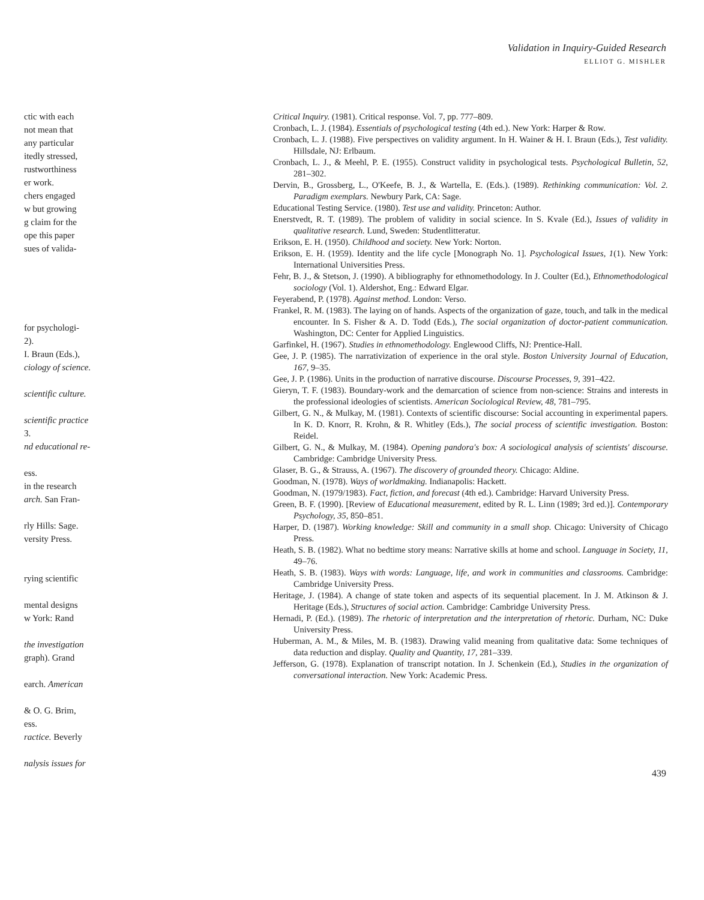Validation in Inquiry-Guided Research
ELLIOT G. MISHLER
ctic with each
not mean that
any particular
itedly stressed,
rustworthiness
er work.
chers engaged
w but growing
g claim for the
ope this paper
sues of valida-
for psychologi-
2).
I. Braun (Eds.),
ciology of science.
scientific culture.
scientific practice
3.
nd educational re-
ess.
in the research
arch. San Fran-
rly Hills: Sage.
versity Press.
rying scientific
mental designs
w York: Rand
the investigation
graph). Grand
earch. American
& O. G. Brim,
ess.
ractice. Beverly
nalysis issues for
Critical Inquiry. (1981). Critical response. Vol. 7, pp. 777–809.
Cronbach, L. J. (1984). Essentials of psychological testing (4th ed.). New York: Harper & Row.
Cronbach, L. J. (1988). Five perspectives on validity argument. In H. Wainer & H. I. Braun (Eds.), Test validity. Hillsdale, NJ: Erlbaum.
Cronbach, L. J., & Meehl, P. E. (1955). Construct validity in psychological tests. Psychological Bulletin, 52, 281–302.
Dervin, B., Grossberg, L., O'Keefe, B. J., & Wartella, E. (Eds.). (1989). Rethinking communication: Vol. 2. Paradigm exemplars. Newbury Park, CA: Sage.
Educational Testing Service. (1980). Test use and validity. Princeton: Author.
Enerstvedt, R. T. (1989). The problem of validity in social science. In S. Kvale (Ed.), Issues of validity in qualitative research. Lund, Sweden: Studentlitteratur.
Erikson, E. H. (1950). Childhood and society. New York: Norton.
Erikson, E. H. (1959). Identity and the life cycle [Monograph No. 1]. Psychological Issues, 1(1). New York: International Universities Press.
Fehr, B. J., & Stetson, J. (1990). A bibliography for ethnomethodology. In J. Coulter (Ed.), Ethnomethodological sociology (Vol. 1). Aldershot, Eng.: Edward Elgar.
Feyerabend, P. (1978). Against method. London: Verso.
Frankel, R. M. (1983). The laying on of hands. Aspects of the organization of gaze, touch, and talk in the medical encounter. In S. Fisher & A. D. Todd (Eds.), The social organization of doctor-patient communication. Washington, DC: Center for Applied Linguistics.
Garfinkel, H. (1967). Studies in ethnomethodology. Englewood Cliffs, NJ: Prentice-Hall.
Gee, J. P. (1985). The narrativization of experience in the oral style. Boston University Journal of Education, 167, 9–35.
Gee, J. P. (1986). Units in the production of narrative discourse. Discourse Processes, 9, 391–422.
Gieryn, T. F. (1983). Boundary-work and the demarcation of science from non-science: Strains and interests in the professional ideologies of scientists. American Sociological Review, 48, 781–795.
Gilbert, G. N., & Mulkay, M. (1981). Contexts of scientific discourse: Social accounting in experimental papers. In K. D. Knorr, R. Krohn, & R. Whitley (Eds.), The social process of scientific investigation. Boston: Reidel.
Gilbert, G. N., & Mulkay, M. (1984). Opening pandora's box: A sociological analysis of scientists' discourse. Cambridge: Cambridge University Press.
Glaser, B. G., & Strauss, A. (1967). The discovery of grounded theory. Chicago: Aldine.
Goodman, N. (1978). Ways of worldmaking. Indianapolis: Hackett.
Goodman, N. (1979/1983). Fact, fiction, and forecast (4th ed.). Cambridge: Harvard University Press.
Green, B. F. (1990). [Review of Educational measurement, edited by R. L. Linn (1989; 3rd ed.)]. Contemporary Psychology, 35, 850–851.
Harper, D. (1987). Working knowledge: Skill and community in a small shop. Chicago: University of Chicago Press.
Heath, S. B. (1982). What no bedtime story means: Narrative skills at home and school. Language in Society, 11, 49–76.
Heath, S. B. (1983). Ways with words: Language, life, and work in communities and classrooms. Cambridge: Cambridge University Press.
Heritage, J. (1984). A change of state token and aspects of its sequential placement. In J. M. Atkinson & J. Heritage (Eds.), Structures of social action. Cambridge: Cambridge University Press.
Hernadi, P. (Ed.). (1989). The rhetoric of interpretation and the interpretation of rhetoric. Durham, NC: Duke University Press.
Huberman, A. M., & Miles, M. B. (1983). Drawing valid meaning from qualitative data: Some techniques of data reduction and display. Quality and Quantity, 17, 281–339.
Jefferson, G. (1978). Explanation of transcript notation. In J. Schenkein (Ed.), Studies in the organization of conversational interaction. New York: Academic Press.
439